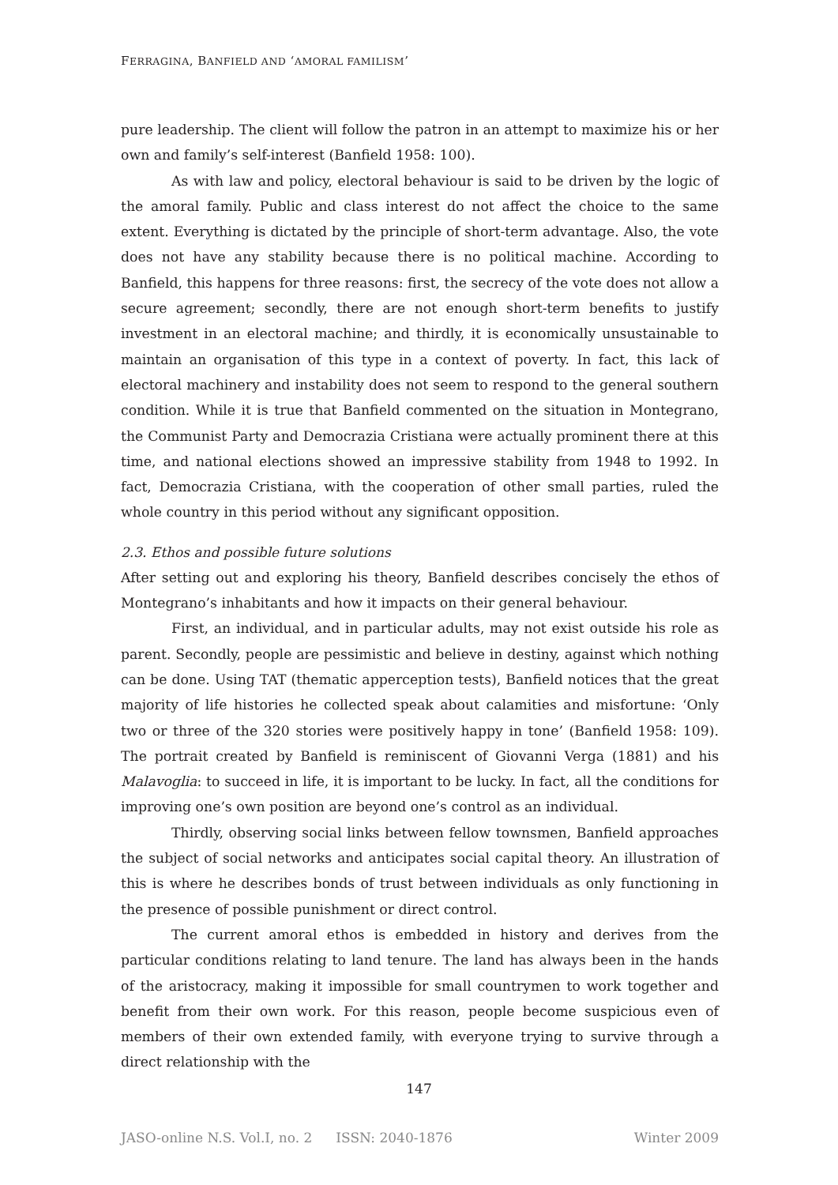FERRAGINA, BANFIELD AND ‘AMORAL FAMILISM’
pure leadership. The client will follow the patron in an attempt to maximize his or her own and family’s self-interest (Banfield 1958: 100).
As with law and policy, electoral behaviour is said to be driven by the logic of the amoral family. Public and class interest do not affect the choice to the same extent. Everything is dictated by the principle of short-term advantage. Also, the vote does not have any stability because there is no political machine. According to Banfield, this happens for three reasons: first, the secrecy of the vote does not allow a secure agreement; secondly, there are not enough short-term benefits to justify investment in an electoral machine; and thirdly, it is economically unsustainable to maintain an organisation of this type in a context of poverty. In fact, this lack of electoral machinery and instability does not seem to respond to the general southern condition. While it is true that Banfield commented on the situation in Montegrano, the Communist Party and Democrazia Cristiana were actually prominent there at this time, and national elections showed an impressive stability from 1948 to 1992. In fact, Democrazia Cristiana, with the cooperation of other small parties, ruled the whole country in this period without any significant opposition.
2.3. Ethos and possible future solutions
After setting out and exploring his theory, Banfield describes concisely the ethos of Montegrano’s inhabitants and how it impacts on their general behaviour.
First, an individual, and in particular adults, may not exist outside his role as parent. Secondly, people are pessimistic and believe in destiny, against which nothing can be done. Using TAT (thematic apperception tests), Banfield notices that the great majority of life histories he collected speak about calamities and misfortune: ‘Only two or three of the 320 stories were positively happy in tone’ (Banfield 1958: 109). The portrait created by Banfield is reminiscent of Giovanni Verga (1881) and his Malavoglia: to succeed in life, it is important to be lucky. In fact, all the conditions for improving one’s own position are beyond one’s control as an individual.
Thirdly, observing social links between fellow townsmen, Banfield approaches the subject of social networks and anticipates social capital theory. An illustration of this is where he describes bonds of trust between individuals as only functioning in the presence of possible punishment or direct control.
The current amoral ethos is embedded in history and derives from the particular conditions relating to land tenure. The land has always been in the hands of the aristocracy, making it impossible for small countrymen to work together and benefit from their own work. For this reason, people become suspicious even of members of their own extended family, with everyone trying to survive through a direct relationship with the
147
JASO-online N.S. Vol.I, no. 2 ISSN: 2040-1876 Winter 2009